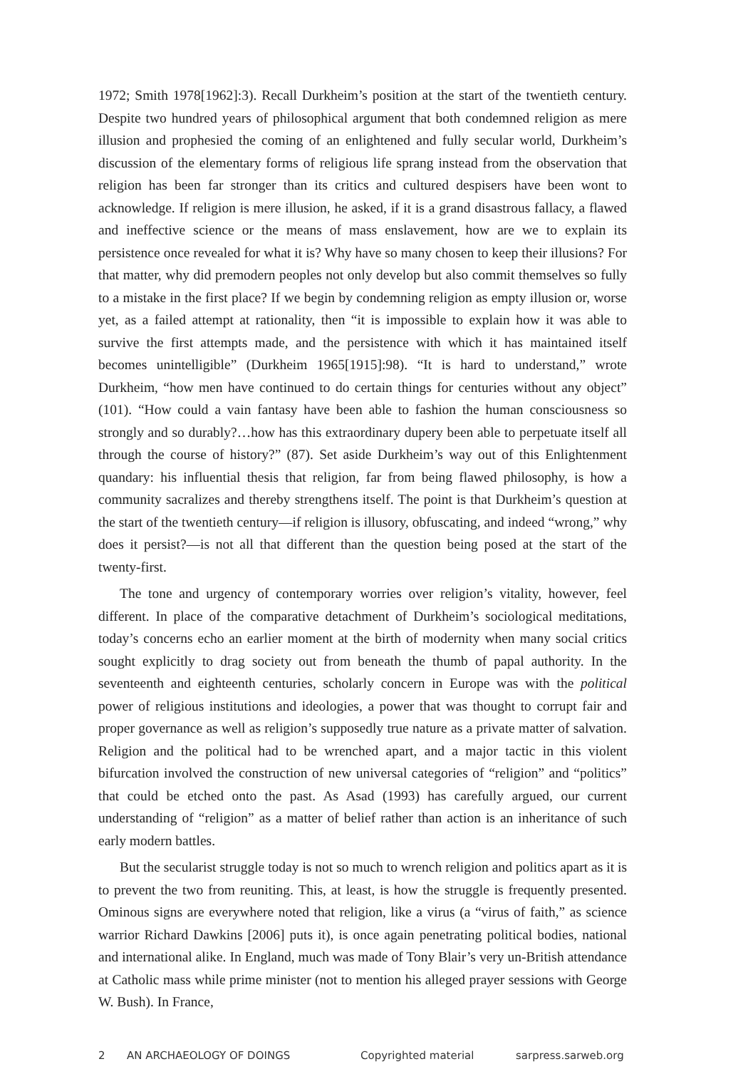1972; Smith 1978[1962]:3). Recall Durkheim’s position at the start of the twentieth century. Despite two hundred years of philosophical argument that both condemned religion as mere illusion and prophesied the coming of an enlightened and fully secular world, Durkheim’s discussion of the elementary forms of religious life sprang instead from the observation that religion has been far stronger than its critics and cultured despisers have been wont to acknowledge. If religion is mere illusion, he asked, if it is a grand disastrous fallacy, a flawed and ineffective science or the means of mass enslavement, how are we to explain its persistence once revealed for what it is? Why have so many chosen to keep their illusions? For that matter, why did premodern peoples not only develop but also commit themselves so fully to a mistake in the first place? If we begin by condemning religion as empty illusion or, worse yet, as a failed attempt at rationality, then “it is impossible to explain how it was able to survive the first attempts made, and the persistence with which it has maintained itself becomes unintelligible” (Durkheim 1965[1915]:98). “It is hard to understand,” wrote Durkheim, “how men have continued to do certain things for centuries without any object” (101). “How could a vain fantasy have been able to fashion the human consciousness so strongly and so durably?…how has this extraordinary dupery been able to perpetuate itself all through the course of history?” (87). Set aside Durkheim’s way out of this Enlightenment quandary: his influential thesis that religion, far from being flawed philosophy, is how a community sacralizes and thereby strengthens itself. The point is that Durkheim’s question at the start of the twentieth century—if religion is illusory, obfuscating, and indeed “wrong,” why does it persist?—is not all that different than the question being posed at the start of the twenty-first.
The tone and urgency of contemporary worries over religion’s vitality, however, feel different. In place of the comparative detachment of Durkheim’s sociological meditations, today’s concerns echo an earlier moment at the birth of modernity when many social critics sought explicitly to drag society out from beneath the thumb of papal authority. In the seventeenth and eighteenth centuries, scholarly concern in Europe was with the political power of religious institutions and ideologies, a power that was thought to corrupt fair and proper governance as well as religion’s supposedly true nature as a private matter of salvation. Religion and the political had to be wrenched apart, and a major tactic in this violent bifurcation involved the construction of new universal categories of “religion” and “politics” that could be etched onto the past. As Asad (1993) has carefully argued, our current understanding of “religion” as a matter of belief rather than action is an inheritance of such early modern battles.
But the secularist struggle today is not so much to wrench religion and politics apart as it is to prevent the two from reuniting. This, at least, is how the struggle is frequently presented. Ominous signs are everywhere noted that religion, like a virus (a “virus of faith,” as science warrior Richard Dawkins [2006] puts it), is once again penetrating political bodies, national and international alike. In England, much was made of Tony Blair’s very un-British attendance at Catholic mass while prime minister (not to mention his alleged prayer sessions with George W. Bush). In France,
2 AN ARCHAEOLOGY OF DOINGS Copyrighted material sarpress.sarweb.org